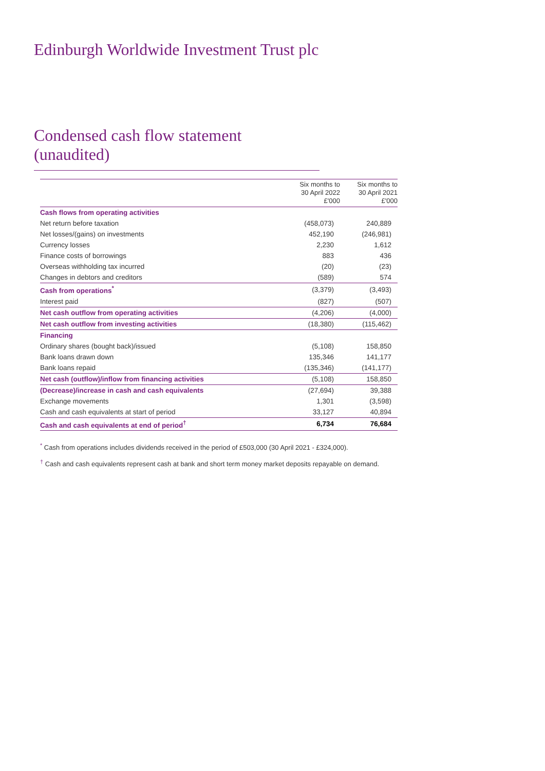Edinburgh Worldwide Investment Trust plc
Condensed cash flow statement (unaudited)
| | Six months to 30 April 2022 £'000 | Six months to 30 April 2021 £'000 |
| --- | --- | --- |
| Cash flows from operating activities | | |
| Net return before taxation | (458,073) | 240,889 |
| Net losses/(gains) on investments | 452,190 | (246,981) |
| Currency losses | 2,230 | 1,612 |
| Finance costs of borrowings | 883 | 436 |
| Overseas withholding tax incurred | (20) | (23) |
| Changes in debtors and creditors | (589) | 574 |
| Cash from operations<sup>*</sup> | (3,379) | (3,493) |
| Interest paid | (827) | (507) |
| Net cash outflow from operating activities | (4,206) | (4,000) |
| Net cash outflow from investing activities | (18,380) | (115,462) |
| Financing | | |
| Ordinary shares (bought back)/issued | (5,108) | 158,850 |
| Bank loans drawn down | 135,346 | 141,177 |
| Bank loans repaid | (135,346) | (141,177) |
| Net cash (outflow)/inflow from financing activities | (5,108) | 158,850 |
| (Decrease)/increase in cash and cash equivalents | (27,694) | 39,388 |
| Exchange movements | 1,301 | (3,598) |
| Cash and cash equivalents at start of period | 33,127 | 40,894 |
| Cash and cash equivalents at end of period<sup>†</sup> | 6,734 | 76,684 |
<sup>*</sup> Cash from operations includes dividends received in the period of £503,000 (30 April 2021 - £324,000).
<sup>†</sup> Cash and cash equivalents represent cash at bank and short term money market deposits repayable on demand.